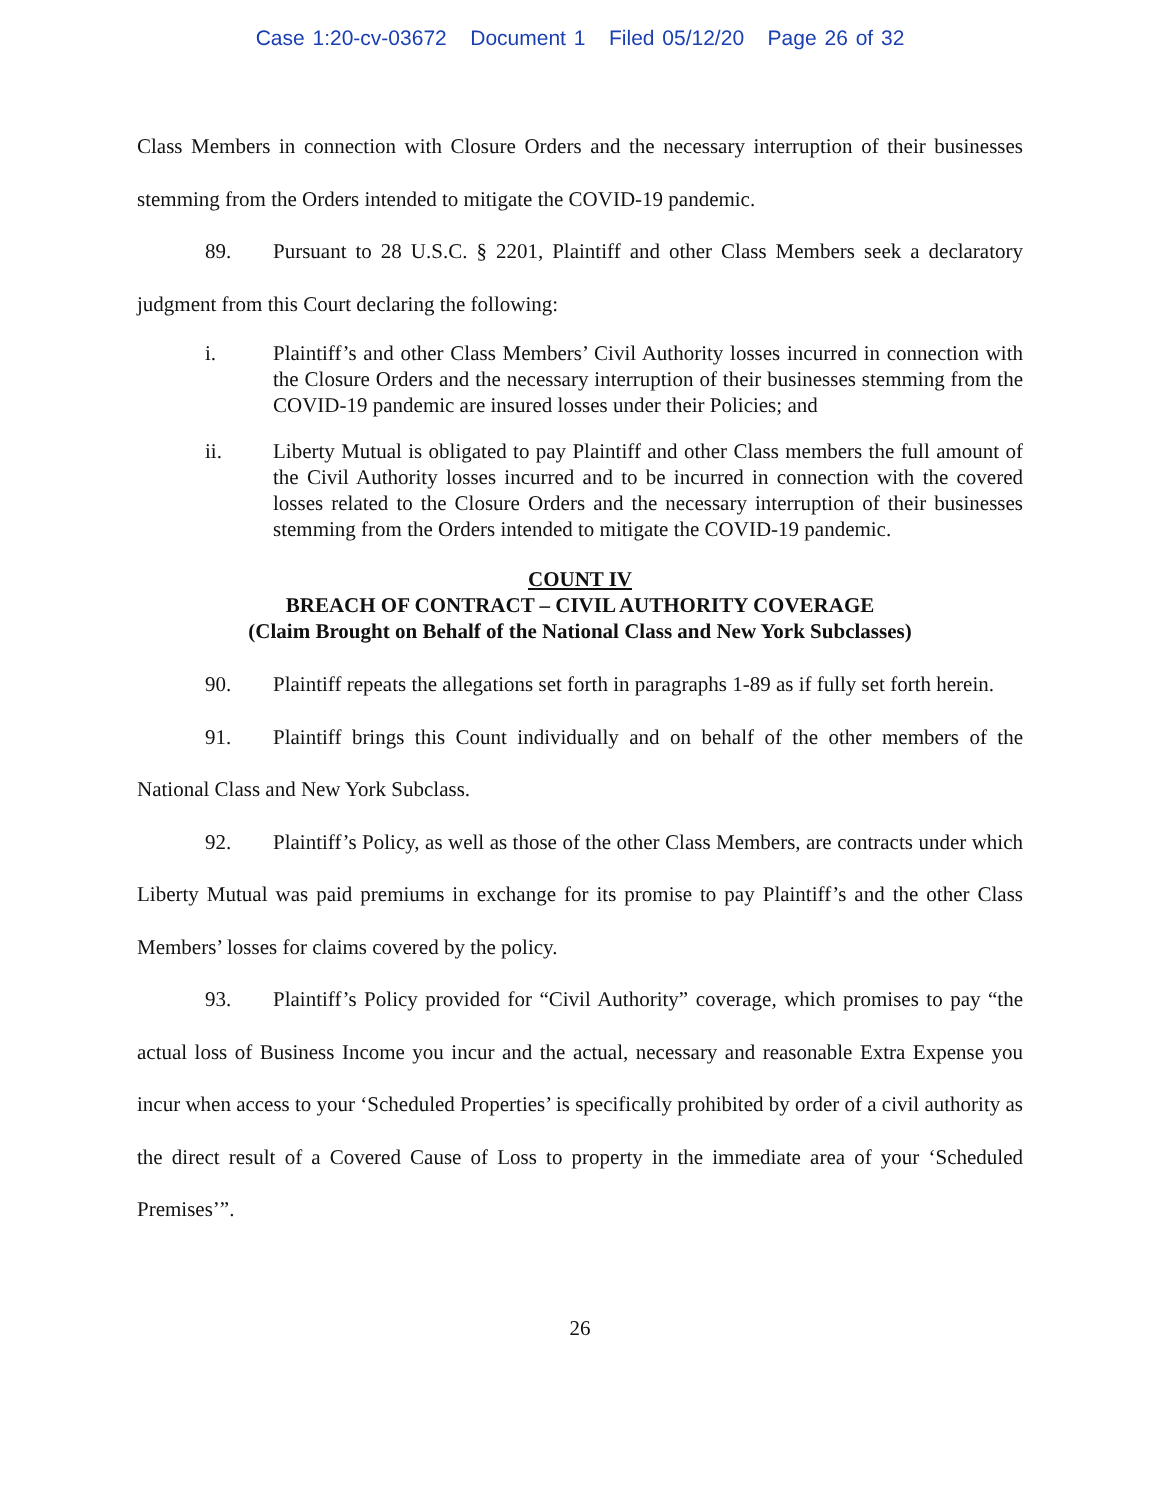Case 1:20-cv-03672 Document 1 Filed 05/12/20 Page 26 of 32
Class Members in connection with Closure Orders and the necessary interruption of their businesses stemming from the Orders intended to mitigate the COVID-19 pandemic.
89. Pursuant to 28 U.S.C. § 2201, Plaintiff and other Class Members seek a declaratory judgment from this Court declaring the following:
i. Plaintiff’s and other Class Members’ Civil Authority losses incurred in connection with the Closure Orders and the necessary interruption of their businesses stemming from the COVID-19 pandemic are insured losses under their Policies; and
ii. Liberty Mutual is obligated to pay Plaintiff and other Class members the full amount of the Civil Authority losses incurred and to be incurred in connection with the covered losses related to the Closure Orders and the necessary interruption of their businesses stemming from the Orders intended to mitigate the COVID-19 pandemic.
COUNT IV
BREACH OF CONTRACT – CIVIL AUTHORITY COVERAGE
(Claim Brought on Behalf of the National Class and New York Subclasses)
90. Plaintiff repeats the allegations set forth in paragraphs 1-89 as if fully set forth herein.
91. Plaintiff brings this Count individually and on behalf of the other members of the National Class and New York Subclass.
92. Plaintiff’s Policy, as well as those of the other Class Members, are contracts under which Liberty Mutual was paid premiums in exchange for its promise to pay Plaintiff’s and the other Class Members’ losses for claims covered by the policy.
93. Plaintiff’s Policy provided for “Civil Authority” coverage, which promises to pay “the actual loss of Business Income you incur and the actual, necessary and reasonable Extra Expense you incur when access to your ‘Scheduled Properties’ is specifically prohibited by order of a civil authority as the direct result of a Covered Cause of Loss to property in the immediate area of your ‘Scheduled Premises’”.
26